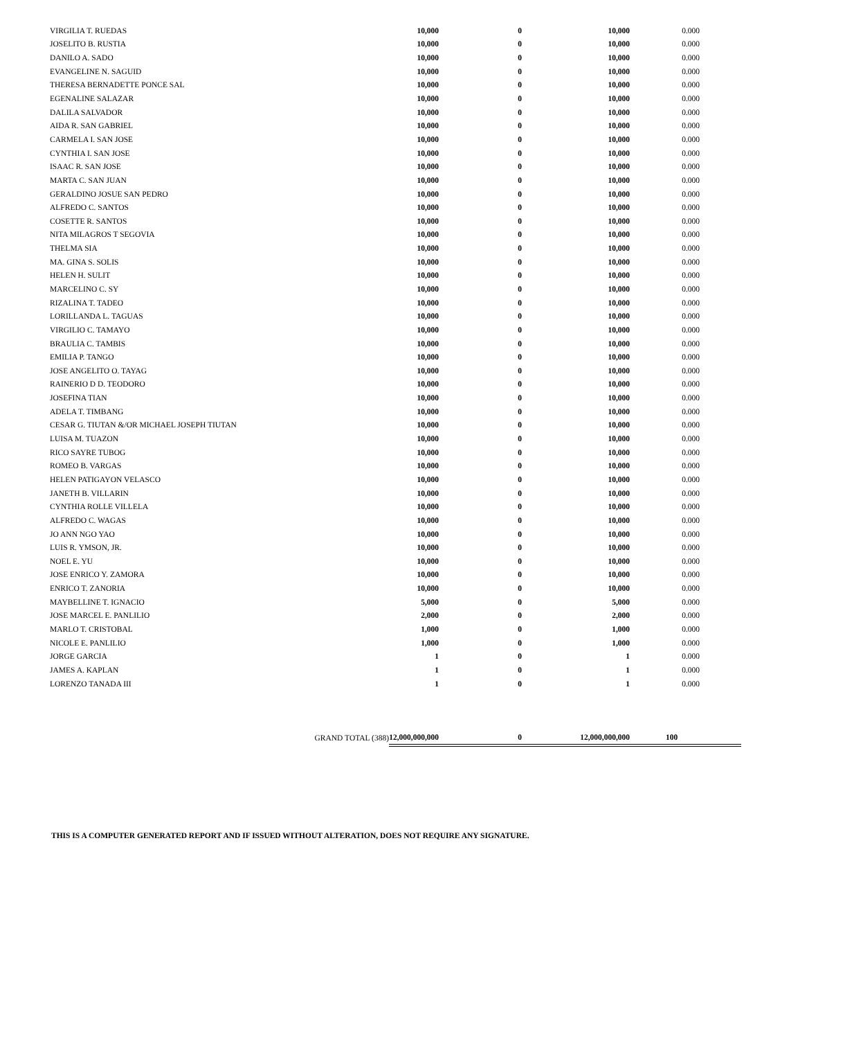| VIRGILIA T. RUEDAS | 10,000 | 0 | 10,000 | 0.000 | |
| JOSELITO B. RUSTIA | 10,000 | 0 | 10,000 | 0.000 | |
| DANILO A. SADO | 10,000 | 0 | 10,000 | 0.000 | |
| EVANGELINE N. SAGUID | 10,000 | 0 | 10,000 | 0.000 | |
| THERESA BERNADETTE PONCE SAL | 10,000 | 0 | 10,000 | 0.000 | |
| EGENALINE SALAZAR | 10,000 | 0 | 10,000 | 0.000 | |
| DALILA SALVADOR | 10,000 | 0 | 10,000 | 0.000 | |
| AIDA R. SAN GABRIEL | 10,000 | 0 | 10,000 | 0.000 | |
| CARMELA I. SAN JOSE | 10,000 | 0 | 10,000 | 0.000 | |
| CYNTHIA I. SAN JOSE | 10,000 | 0 | 10,000 | 0.000 | |
| ISAAC R. SAN JOSE | 10,000 | 0 | 10,000 | 0.000 | |
| MARTA C. SAN JUAN | 10,000 | 0 | 10,000 | 0.000 | |
| GERALDINO JOSUE SAN PEDRO | 10,000 | 0 | 10,000 | 0.000 | |
| ALFREDO C. SANTOS | 10,000 | 0 | 10,000 | 0.000 | |
| COSETTE R. SANTOS | 10,000 | 0 | 10,000 | 0.000 | |
| NITA MILAGROS T SEGOVIA | 10,000 | 0 | 10,000 | 0.000 | |
| THELMA SIA | 10,000 | 0 | 10,000 | 0.000 | |
| MA. GINA S. SOLIS | 10,000 | 0 | 10,000 | 0.000 | |
| HELEN H. SULIT | 10,000 | 0 | 10,000 | 0.000 | |
| MARCELINO C. SY | 10,000 | 0 | 10,000 | 0.000 | |
| RIZALINA T. TADEO | 10,000 | 0 | 10,000 | 0.000 | |
| LORILLANDA L. TAGUAS | 10,000 | 0 | 10,000 | 0.000 | |
| VIRGILIO C. TAMAYO | 10,000 | 0 | 10,000 | 0.000 | |
| BRAULIA C. TAMBIS | 10,000 | 0 | 10,000 | 0.000 | |
| EMILIA P. TANGO | 10,000 | 0 | 10,000 | 0.000 | |
| JOSE ANGELITO O. TAYAG | 10,000 | 0 | 10,000 | 0.000 | |
| RAINERIO D D. TEODORO | 10,000 | 0 | 10,000 | 0.000 | |
| JOSEFINA TIAN | 10,000 | 0 | 10,000 | 0.000 | |
| ADELA T. TIMBANG | 10,000 | 0 | 10,000 | 0.000 | |
| CESAR G. TIUTAN &/OR MICHAEL JOSEPH TIUTAN | 10,000 | 0 | 10,000 | 0.000 | |
| LUISA M. TUAZON | 10,000 | 0 | 10,000 | 0.000 | |
| RICO SAYRE TUBOG | 10,000 | 0 | 10,000 | 0.000 | |
| ROMEO B. VARGAS | 10,000 | 0 | 10,000 | 0.000 | |
| HELEN PATIGAYON VELASCO | 10,000 | 0 | 10,000 | 0.000 | |
| JANETH B. VILLARIN | 10,000 | 0 | 10,000 | 0.000 | |
| CYNTHIA ROLLE VILLELA | 10,000 | 0 | 10,000 | 0.000 | |
| ALFREDO C. WAGAS | 10,000 | 0 | 10,000 | 0.000 | |
| JO ANN NGO YAO | 10,000 | 0 | 10,000 | 0.000 | |
| LUIS R. YMSON, JR. | 10,000 | 0 | 10,000 | 0.000 | |
| NOEL E. YU | 10,000 | 0 | 10,000 | 0.000 | |
| JOSE ENRICO Y. ZAMORA | 10,000 | 0 | 10,000 | 0.000 | |
| ENRICO T. ZANORIA | 10,000 | 0 | 10,000 | 0.000 | |
| MAYBELLINE T. IGNACIO | 5,000 | 0 | 5,000 | 0.000 | |
| JOSE MARCEL E. PANLILIO | 2,000 | 0 | 2,000 | 0.000 | |
| MARLO T. CRISTOBAL | 1,000 | 0 | 1,000 | 0.000 | |
| NICOLE E. PANLILIO | 1,000 | 0 | 1,000 | 0.000 | |
| JORGE GARCIA | 1 | 0 | 1 | 0.000 | |
| JAMES A. KAPLAN | 1 | 0 | 1 | 0.000 | |
| LORENZO TANADA III | 1 | 0 | 1 | 0.000 | |
| GRAND TOTAL (388) | 12,000,000,000 | 0 | 12,000,000,000 | 100 | |
THIS IS A COMPUTER GENERATED REPORT AND IF ISSUED WITHOUT ALTERATION, DOES NOT REQUIRE ANY SIGNATURE.